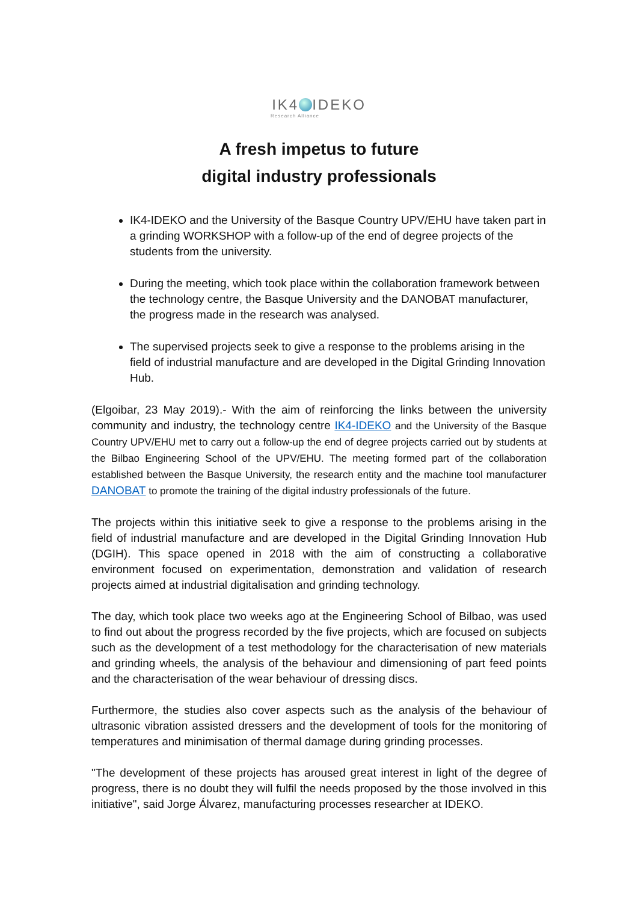IK4 IDEKO
Research Alliance
A fresh impetus to future
digital industry professionals
IK4-IDEKO and the University of the Basque Country UPV/EHU have taken part in a grinding WORKSHOP with a follow-up of the end of degree projects of the students from the university.
During the meeting, which took place within the collaboration framework between the technology centre, the Basque University and the DANOBAT manufacturer, the progress made in the research was analysed.
The supervised projects seek to give a response to the problems arising in the field of industrial manufacture and are developed in the Digital Grinding Innovation Hub.
(Elgoibar, 23 May 2019).- With the aim of reinforcing the links between the university community and industry, the technology centre IK4-IDEKO and the University of the Basque Country UPV/EHU met to carry out a follow-up the end of degree projects carried out by students at the Bilbao Engineering School of the UPV/EHU. The meeting formed part of the collaboration established between the Basque University, the research entity and the machine tool manufacturer DANOBAT to promote the training of the digital industry professionals of the future.
The projects within this initiative seek to give a response to the problems arising in the field of industrial manufacture and are developed in the Digital Grinding Innovation Hub (DGIH). This space opened in 2018 with the aim of constructing a collaborative environment focused on experimentation, demonstration and validation of research projects aimed at industrial digitalisation and grinding technology.
The day, which took place two weeks ago at the Engineering School of Bilbao, was used to find out about the progress recorded by the five projects, which are focused on subjects such as the development of a test methodology for the characterisation of new materials and grinding wheels, the analysis of the behaviour and dimensioning of part feed points and the characterisation of the wear behaviour of dressing discs.
Furthermore, the studies also cover aspects such as the analysis of the behaviour of ultrasonic vibration assisted dressers and the development of tools for the monitoring of temperatures and minimisation of thermal damage during grinding processes.
"The development of these projects has aroused great interest in light of the degree of progress, there is no doubt they will fulfil the needs proposed by the those involved in this initiative", said Jorge Álvarez, manufacturing processes researcher at IDEKO.